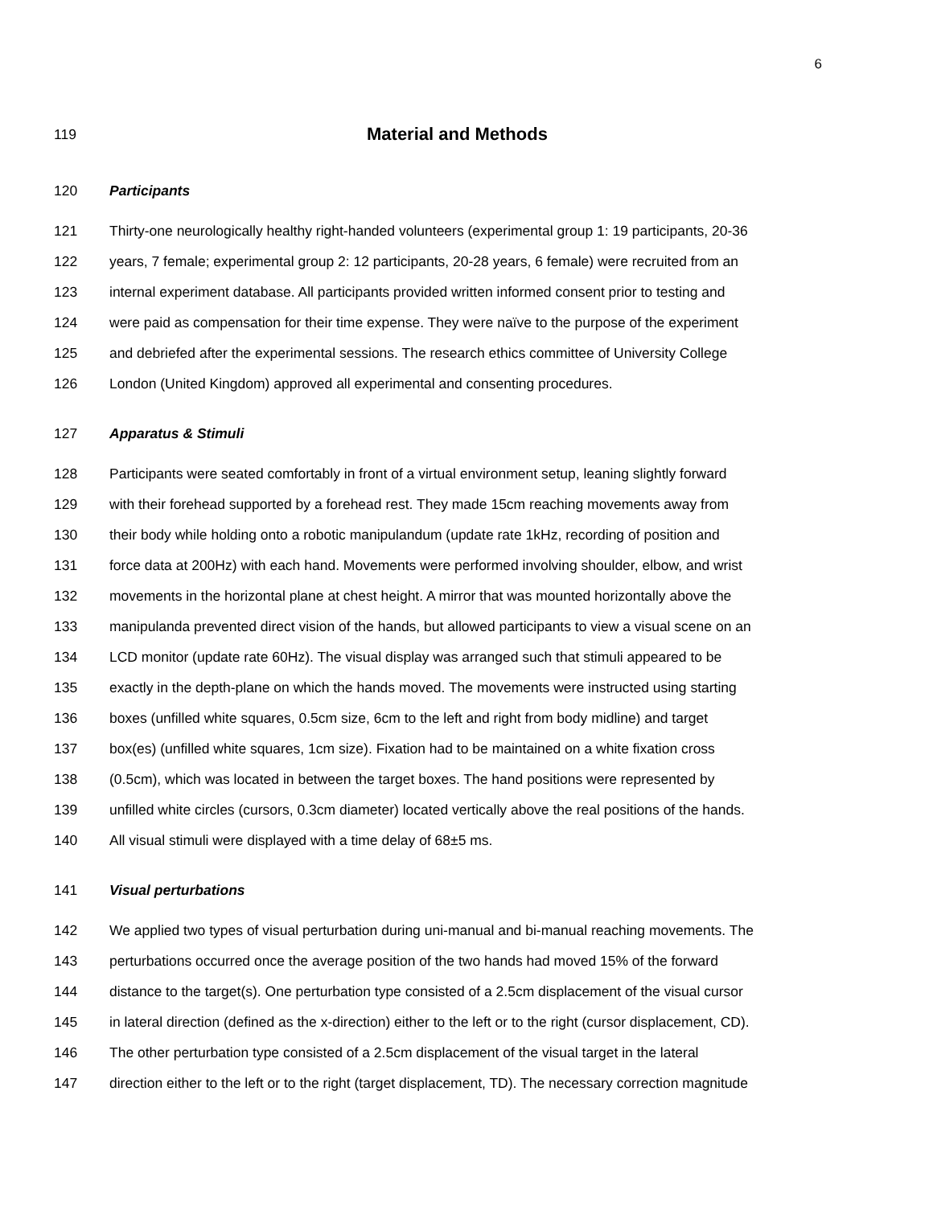6
119 Material and Methods
120 Participants
121 Thirty-one neurologically healthy right-handed volunteers (experimental group 1: 19 participants, 20-36
122 years, 7 female; experimental group 2: 12 participants, 20-28 years, 6 female) were recruited from an
123 internal experiment database. All participants provided written informed consent prior to testing and
124 were paid as compensation for their time expense. They were naïve to the purpose of the experiment
125 and debriefed after the experimental sessions. The research ethics committee of University College
126 London (United Kingdom) approved all experimental and consenting procedures.
127 Apparatus & Stimuli
128 Participants were seated comfortably in front of a virtual environment setup, leaning slightly forward
129 with their forehead supported by a forehead rest. They made 15cm reaching movements away from
130 their body while holding onto a robotic manipulandum (update rate 1kHz, recording of position and
131 force data at 200Hz) with each hand. Movements were performed involving shoulder, elbow, and wrist
132 movements in the horizontal plane at chest height. A mirror that was mounted horizontally above the
133 manipulanda prevented direct vision of the hands, but allowed participants to view a visual scene on an
134 LCD monitor (update rate 60Hz). The visual display was arranged such that stimuli appeared to be
135 exactly in the depth-plane on which the hands moved. The movements were instructed using starting
136 boxes (unfilled white squares, 0.5cm size, 6cm to the left and right from body midline) and target
137 box(es) (unfilled white squares, 1cm size). Fixation had to be maintained on a white fixation cross
138 (0.5cm), which was located in between the target boxes. The hand positions were represented by
139 unfilled white circles (cursors, 0.3cm diameter) located vertically above the real positions of the hands.
140 All visual stimuli were displayed with a time delay of 68±5 ms.
141 Visual perturbations
142 We applied two types of visual perturbation during uni-manual and bi-manual reaching movements. The
143 perturbations occurred once the average position of the two hands had moved 15% of the forward
144 distance to the target(s). One perturbation type consisted of a 2.5cm displacement of the visual cursor
145 in lateral direction (defined as the x-direction) either to the left or to the right (cursor displacement, CD).
146 The other perturbation type consisted of a 2.5cm displacement of the visual target in the lateral
147 direction either to the left or to the right (target displacement, TD). The necessary correction magnitude